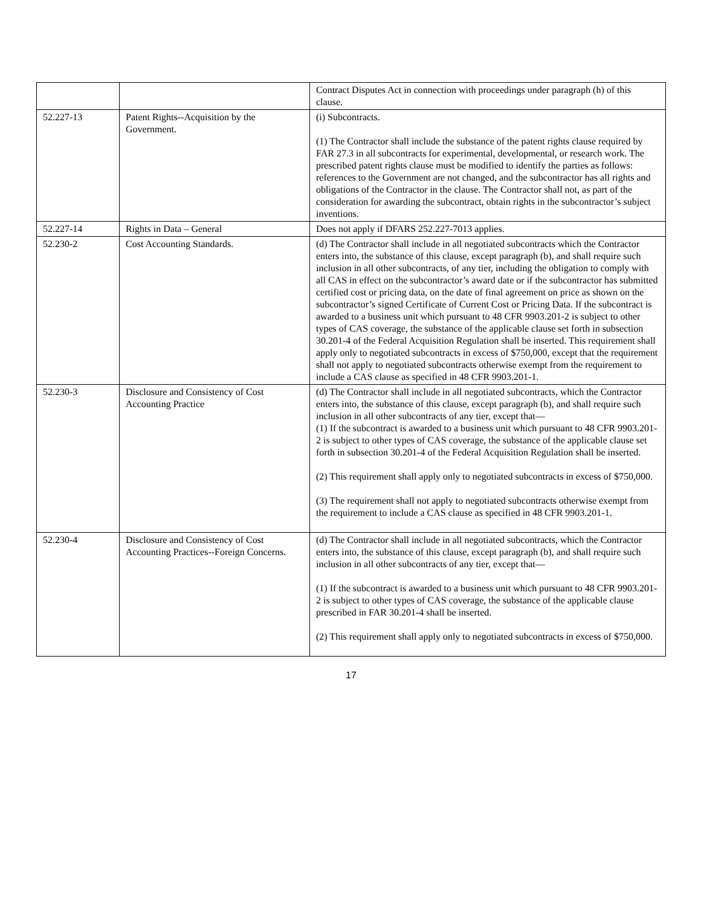| | | Contract Disputes Act in connection with proceedings under paragraph (h) of this clause. |
| 52.227-13 | Patent Rights--Acquisition by the Government. | (i) Subcontracts. (1) The Contractor shall include the substance of the patent rights clause required by FAR 27.3 in all subcontracts for experimental, developmental, or research work. The prescribed patent rights clause must be modified to identify the parties as follows: references to the Government are not changed, and the subcontractor has all rights and obligations of the Contractor in the clause. The Contractor shall not, as part of the consideration for awarding the subcontract, obtain rights in the subcontractor’s subject inventions. |
| 52.227-14 | Rights in Data – General | Does not apply if DFARS 252.227-7013 applies. |
| 52.230-2 | Cost Accounting Standards. | (d) The Contractor shall include in all negotiated subcontracts which the Contractor enters into, the substance of this clause, except paragraph (b), and shall require such inclusion in all other subcontracts, of any tier, including the obligation to comply with all CAS in effect on the subcontractor’s award date or if the subcontractor has submitted certified cost or pricing data, on the date of final agreement on price as shown on the subcontractor’s signed Certificate of Current Cost or Pricing Data. If the subcontract is awarded to a business unit which pursuant to 48 CFR 9903.201-2 is subject to other types of CAS coverage, the substance of the applicable clause set forth in subsection 30.201-4 of the Federal Acquisition Regulation shall be inserted. This requirement shall apply only to negotiated subcontracts in excess of $750,000, except that the requirement shall not apply to negotiated subcontracts otherwise exempt from the requirement to include a CAS clause as specified in 48 CFR 9903.201-1. |
| 52.230-3 | Disclosure and Consistency of Cost Accounting Practice | (d) The Contractor shall include in all negotiated subcontracts, which the Contractor enters into, the substance of this clause, except paragraph (b), and shall require such inclusion in all other subcontracts of any tier, except that— (1) If the subcontract is awarded to a business unit which pursuant to 48 CFR 9903.201-2 is subject to other types of CAS coverage, the substance of the applicable clause set forth in subsection 30.201-4 of the Federal Acquisition Regulation shall be inserted. (2) This requirement shall apply only to negotiated subcontracts in excess of $750,000. (3) The requirement shall not apply to negotiated subcontracts otherwise exempt from the requirement to include a CAS clause as specified in 48 CFR 9903.201-1. |
| 52.230-4 | Disclosure and Consistency of Cost Accounting Practices--Foreign Concerns. | (d) The Contractor shall include in all negotiated subcontracts, which the Contractor enters into, the substance of this clause, except paragraph (b), and shall require such inclusion in all other subcontracts of any tier, except that— (1) If the subcontract is awarded to a business unit which pursuant to 48 CFR 9903.201-2 is subject to other types of CAS coverage, the substance of the applicable clause prescribed in FAR 30.201-4 shall be inserted. (2) This requirement shall apply only to negotiated subcontracts in excess of $750,000. |
17